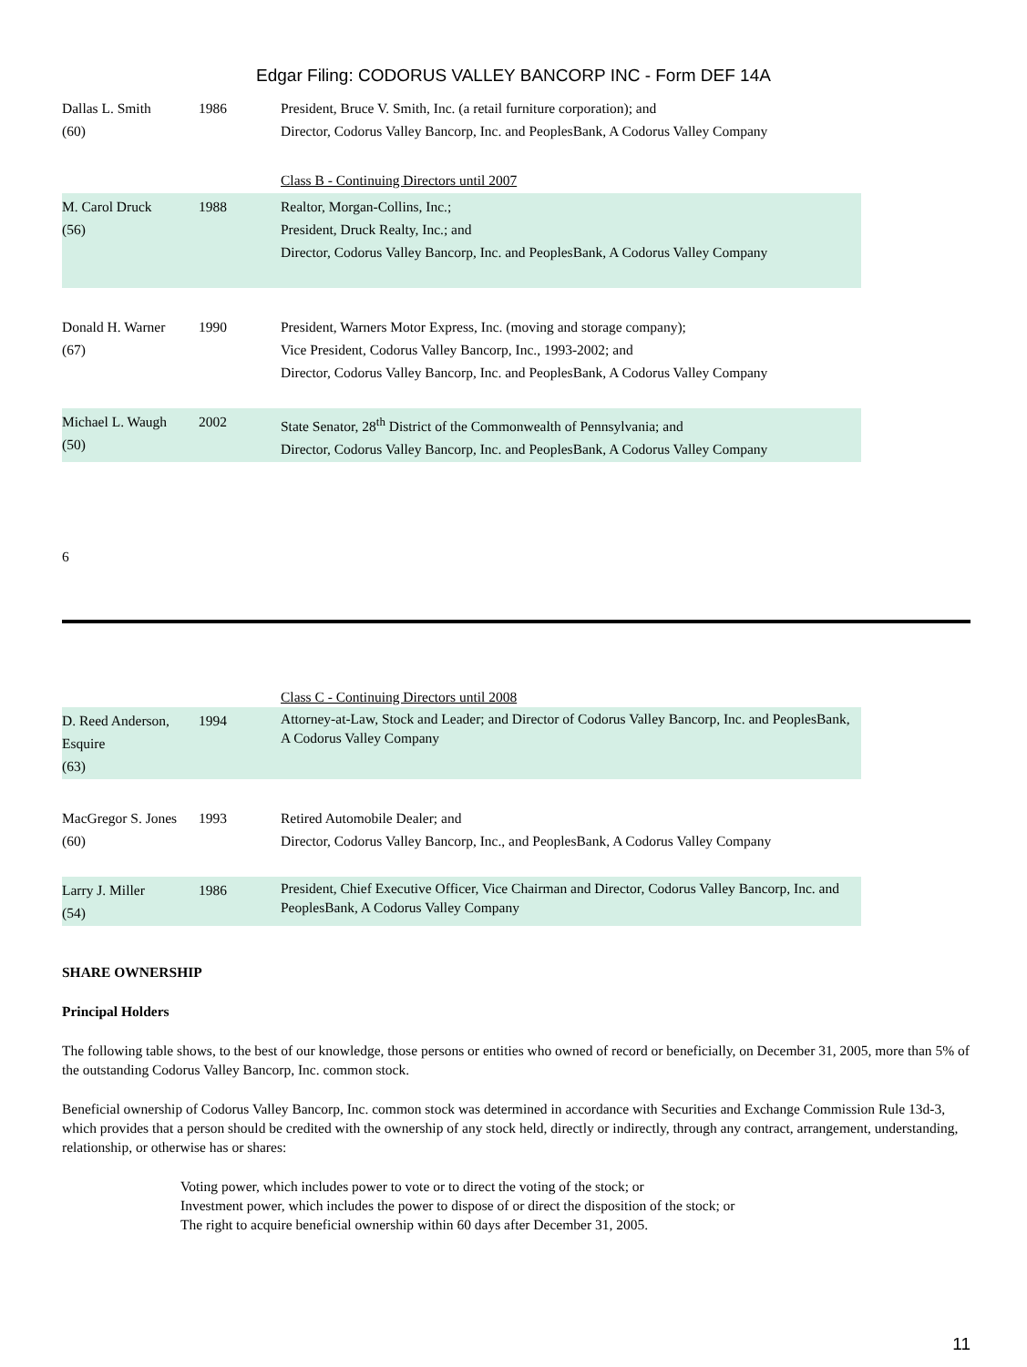Edgar Filing: CODORUS VALLEY BANCORP INC - Form DEF 14A
| Dallas L. Smith (60) | 1986 | President, Bruce V. Smith, Inc. (a retail furniture corporation); and Director, Codorus Valley Bancorp, Inc. and PeoplesBank, A Codorus Valley Company |
| | | Class B - Continuing Directors until 2007 |
| M. Carol Druck (56) | 1988 | Realtor, Morgan-Collins, Inc.; President, Druck Realty, Inc.; and Director, Codorus Valley Bancorp, Inc. and PeoplesBank, A Codorus Valley Company |
| Donald H. Warner (67) | 1990 | President, Warners Motor Express, Inc. (moving and storage company); Vice President, Codorus Valley Bancorp, Inc., 1993-2002; and Director, Codorus Valley Bancorp, Inc. and PeoplesBank, A Codorus Valley Company |
| Michael L. Waugh (50) | 2002 | State Senator, 28<sup>th</sup> District of the Commonwealth of Pennsylvania; and Director, Codorus Valley Bancorp, Inc. and PeoplesBank, A Codorus Valley Company |
6
| | | Class C - Continuing Directors until 2008 |
| D. Reed Anderson, Esquire (63) | 1994 | Attorney-at-Law, Stock and Leader; and Director of Codorus Valley Bancorp, Inc. and PeoplesBank, A Codorus Valley Company |
| MacGregor S. Jones (60) | 1993 | Retired Automobile Dealer; and Director, Codorus Valley Bancorp, Inc., and PeoplesBank, A Codorus Valley Company |
| Larry J. Miller (54) | 1986 | President, Chief Executive Officer, Vice Chairman and Director, Codorus Valley Bancorp, Inc. and PeoplesBank, A Codorus Valley Company |
SHARE OWNERSHIP
Principal Holders
The following table shows, to the best of our knowledge, those persons or entities who owned of record or beneficially, on December 31, 2005, more than 5% of the outstanding Codorus Valley Bancorp, Inc. common stock.
Beneficial ownership of Codorus Valley Bancorp, Inc. common stock was determined in accordance with Securities and Exchange Commission Rule 13d-3, which provides that a person should be credited with the ownership of any stock held, directly or indirectly, through any contract, arrangement, understanding, relationship, or otherwise has or shares:
Voting power, which includes power to vote or to direct the voting of the stock; or
Investment power, which includes the power to dispose of or direct the disposition of the stock; or
The right to acquire beneficial ownership within 60 days after December 31, 2005.
11